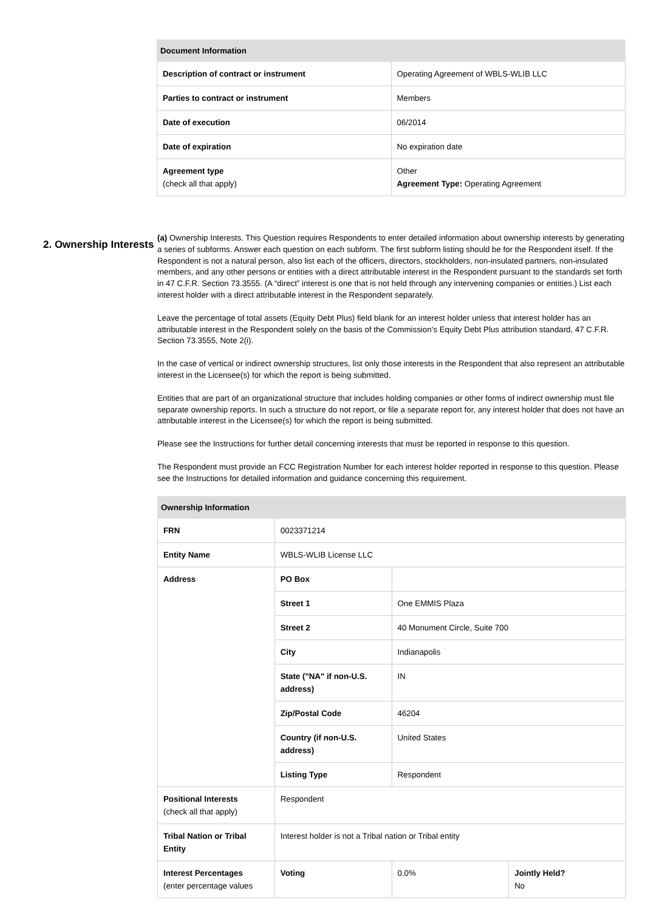| Document Information | |
| --- | --- |
| Description of contract or instrument | Operating Agreement of WBLS-WLIB LLC |
| Parties to contract or instrument | Members |
| Date of execution | 06/2014 |
| Date of expiration | No expiration date |
| Agreement type (check all that apply) | Other Agreement Type: Operating Agreement |
2. Ownership Interests
(a) Ownership Interests. This Question requires Respondents to enter detailed information about ownership interests by generating a series of subforms. Answer each question on each subform. The first subform listing should be for the Respondent itself. If the Respondent is not a natural person, also list each of the officers, directors, stockholders, non-insulated partners, non-insulated members, and any other persons or entities with a direct attributable interest in the Respondent pursuant to the standards set forth in 47 C.F.R. Section 73.3555. (A “direct” interest is one that is not held through any intervening companies or entities.) List each interest holder with a direct attributable interest in the Respondent separately.
Leave the percentage of total assets (Equity Debt Plus) field blank for an interest holder unless that interest holder has an attributable interest in the Respondent solely on the basis of the Commission’s Equity Debt Plus attribution standard, 47 C.F.R. Section 73.3555, Note 2(i).
In the case of vertical or indirect ownership structures, list only those interests in the Respondent that also represent an attributable interest in the Licensee(s) for which the report is being submitted.
Entities that are part of an organizational structure that includes holding companies or other forms of indirect ownership must file separate ownership reports. In such a structure do not report, or file a separate report for, any interest holder that does not have an attributable interest in the Licensee(s) for which the report is being submitted.
Please see the Instructions for further detail concerning interests that must be reported in response to this question.
The Respondent must provide an FCC Registration Number for each interest holder reported in response to this question. Please see the Instructions for detailed information and guidance concerning this requirement.
| Ownership Information | | | |
| --- | --- | --- | --- |
| FRN | 0023371214 | | |
| Entity Name | WBLS-WLIB License LLC | | |
| Address | PO Box | | |
| | Street 1 | One EMMIS Plaza | |
| | Street 2 | 40 Monument Circle, Suite 700 | |
| | City | Indianapolis | |
| | State ("NA" if non-U.S. address) | IN | |
| | Zip/Postal Code | 46204 | |
| | Country (if non-U.S. address) | United States | |
| | Listing Type | Respondent | |
| Positional Interests (check all that apply) | Respondent | | |
| Tribal Nation or Tribal Entity | Interest holder is not a Tribal nation or Tribal entity | | |
| Interest Percentages (enter percentage values | Voting | 0.0% | Jointly Held? No |